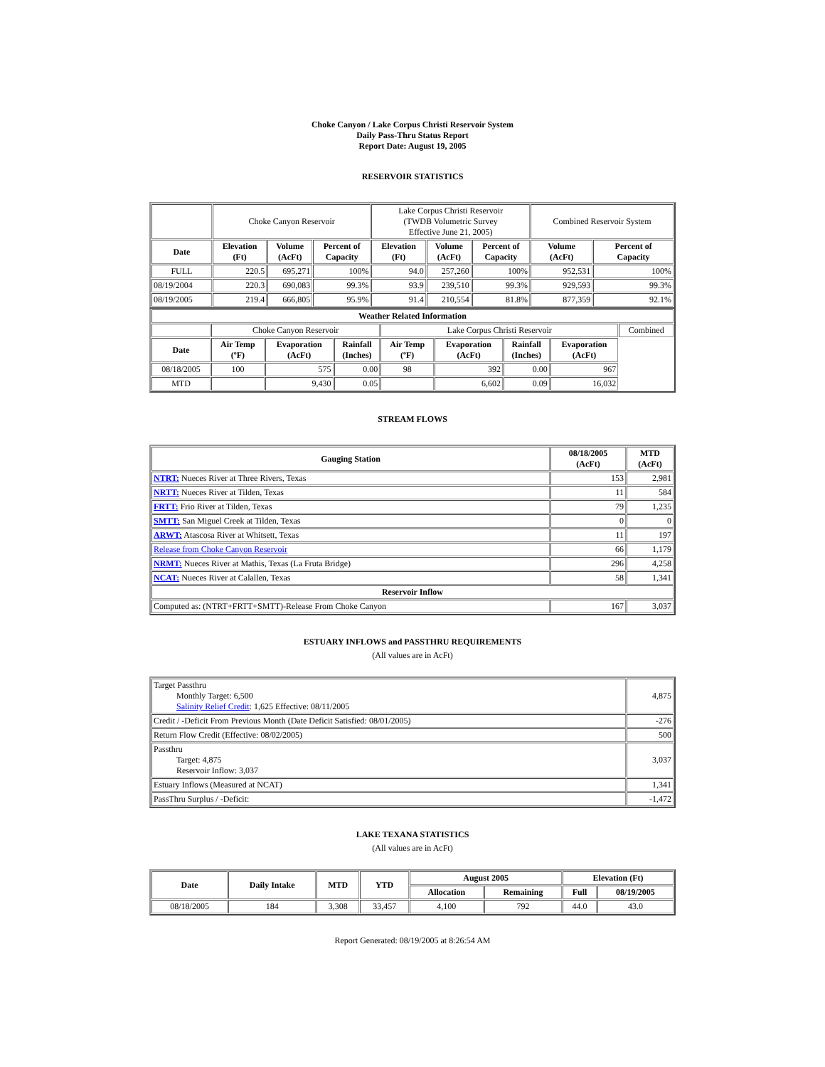Choke Canyon / Lake Corpus Christi Reservoir System
Daily Pass-Thru Status Report
Report Date: August 19, 2005
RESERVOIR STATISTICS
| | Choke Canyon Reservoir | | | Lake Corpus Christi Reservoir (TWDB Volumetric Survey Effective June 21, 2005) | | | Combined Reservoir System | |
| Date | Elevation (Ft) | Volume (AcFt) | Percent of Capacity | Elevation (Ft) | Volume (AcFt) | Percent of Capacity | Volume (AcFt) | Percent of Capacity |
| FULL | 220.5 | 695,271 | 100% | 94.0 | 257,260 | 100% | 952,531 | 100% |
| 08/19/2004 | 220.3 | 690,083 | 99.3% | 93.9 | 239,510 | 99.3% | 929,593 | 99.3% |
| 08/19/2005 | 219.4 | 666,805 | 95.9% | 91.4 | 210,554 | 81.8% | 877,359 | 92.1% |
| Weather Related Information | | | | | | | | |
| --- | --- | --- | --- | --- | --- | --- | --- | --- |
| | Choke Canyon Reservoir | | | Lake Corpus Christi Reservoir | | | | Combined |
| Date | Air Temp (ºF) | Evaporation (AcFt) | Rainfall (Inches) | Air Temp (ºF) | Evaporation (AcFt) | Rainfall (Inches) | Evaporation (AcFt) | |
| 08/18/2005 | 100 | 575 | 0.00 | 98 | 392 | 0.00 | 967 | |
| MTD | | 9,430 | 0.05 | | 6,602 | 0.09 | 16,032 | |
STREAM FLOWS
| Gauging Station | 08/18/2005 (AcFt) | MTD (AcFt) |
| --- | --- | --- |
| NTRT: Nueces River at Three Rivers, Texas | 153 | 2,981 |
| NRTT: Nueces River at Tilden, Texas | 11 | 584 |
| FRTT: Frio River at Tilden, Texas | 79 | 1,235 |
| SMTT: San Miguel Creek at Tilden, Texas | 0 | 0 |
| ARWT: Atascosa River at Whitsett, Texas | 11 | 197 |
| Release from Choke Canyon Reservoir | 66 | 1,179 |
| NRMT: Nueces River at Mathis, Texas (La Fruta Bridge) | 296 | 4,258 |
| NCAT: Nueces River at Calallen, Texas | 58 | 1,341 |
| Reservoir Inflow | | |
| Computed as: (NTRT+FRTT+SMTT)-Release From Choke Canyon | 167 | 3,037 |
ESTUARY INFLOWS and PASSTHRU REQUIREMENTS
(All values are in AcFt)
| Target Passthru Monthly Target: 6,500 Salinity Relief Credit : 1,625 Effective: 08/11/2005 | 4,875 |
| Credit / -Deficit From Previous Month (Date Deficit Satisfied: 08/01/2005) | -276 |
| Return Flow Credit (Effective: 08/02/2005) | 500 |
| Passthru Target: 4,875 Reservoir Inflow: 3,037 | 3,037 |
| Estuary Inflows (Measured at NCAT) | 1,341 |
| PassThru Surplus / -Deficit: | -1,472 |
LAKE TEXANA STATISTICS
(All values are in AcFt)
| Date | Daily Intake | MTD | YTD | August 2005 | | Elevation (Ft) | |
| --- | --- | --- | --- | --- | --- | --- | --- |
| | | | | Allocation | Remaining | Full | 08/19/2005 |
| 08/18/2005 | 184 | 3,308 | 33,457 | 4,100 | 792 | 44.0 | 43.0 |
Report Generated: 08/19/2005 at 8:26:54 AM